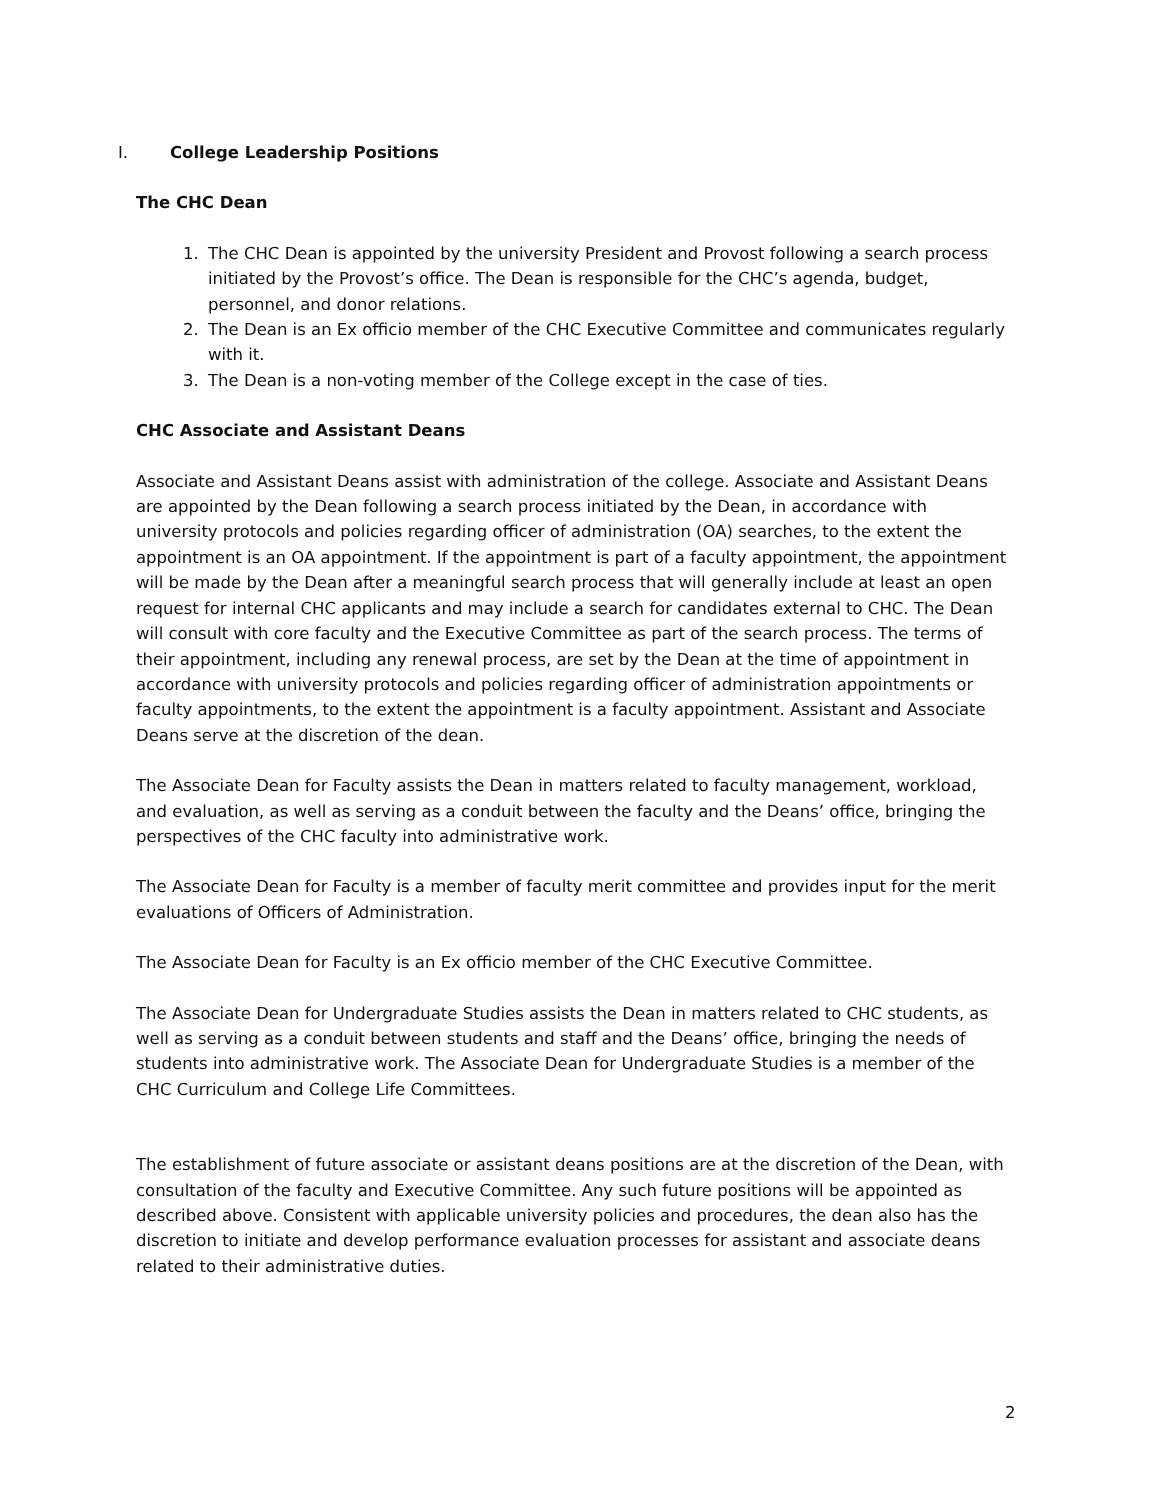I. College Leadership Positions
The CHC Dean
1. The CHC Dean is appointed by the university President and Provost following a search process initiated by the Provost’s office. The Dean is responsible for the CHC’s agenda, budget, personnel, and donor relations.
2. The Dean is an Ex officio member of the CHC Executive Committee and communicates regularly with it.
3. The Dean is a non-voting member of the College except in the case of ties.
CHC Associate and Assistant Deans
Associate and Assistant Deans assist with administration of the college. Associate and Assistant Deans are appointed by the Dean following a search process initiated by the Dean, in accordance with university protocols and policies regarding officer of administration (OA) searches, to the extent the appointment is an OA appointment. If the appointment is part of a faculty appointment, the appointment will be made by the Dean after a meaningful search process that will generally include at least an open request for internal CHC applicants and may include a search for candidates external to CHC. The Dean will consult with core faculty and the Executive Committee as part of the search process. The terms of their appointment, including any renewal process, are set by the Dean at the time of appointment in accordance with university protocols and policies regarding officer of administration appointments or faculty appointments, to the extent the appointment is a faculty appointment. Assistant and Associate Deans serve at the discretion of the dean.
The Associate Dean for Faculty assists the Dean in matters related to faculty management, workload, and evaluation, as well as serving as a conduit between the faculty and the Deans’ office, bringing the perspectives of the CHC faculty into administrative work.
The Associate Dean for Faculty is a member of faculty merit committee and provides input for the merit evaluations of Officers of Administration.
The Associate Dean for Faculty is an Ex officio member of the CHC Executive Committee.
The Associate Dean for Undergraduate Studies assists the Dean in matters related to CHC students, as well as serving as a conduit between students and staff and the Deans’ office, bringing the needs of students into administrative work. The Associate Dean for Undergraduate Studies is a member of the CHC Curriculum and College Life Committees.
The establishment of future associate or assistant deans positions are at the discretion of the Dean, with consultation of the faculty and Executive Committee. Any such future positions will be appointed as described above. Consistent with applicable university policies and procedures, the dean also has the discretion to initiate and develop performance evaluation processes for assistant and associate deans related to their administrative duties.
2